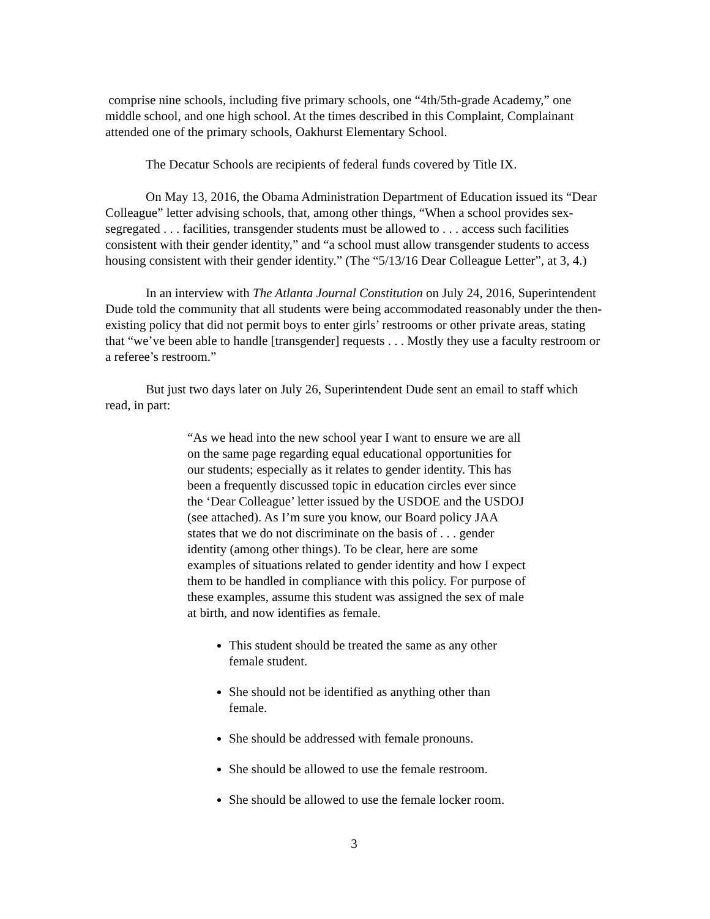comprise nine schools, including five primary schools, one “4th/5th-grade Academy,” one middle school, and one high school. At the times described in this Complaint, Complainant attended one of the primary schools, Oakhurst Elementary School.
The Decatur Schools are recipients of federal funds covered by Title IX.
On May 13, 2016, the Obama Administration Department of Education issued its “Dear Colleague” letter advising schools, that, among other things, “When a school provides sex-segregated . . . facilities, transgender students must be allowed to . . . access such facilities consistent with their gender identity,” and “a school must allow transgender students to access housing consistent with their gender identity.” (The “5/13/16 Dear Colleague Letter”, at 3, 4.)
In an interview with The Atlanta Journal Constitution on July 24, 2016, Superintendent Dude told the community that all students were being accommodated reasonably under the then-existing policy that did not permit boys to enter girls’ restrooms or other private areas, stating that “we’ve been able to handle [transgender] requests . . . Mostly they use a faculty restroom or a referee’s restroom.”
But just two days later on July 26, Superintendent Dude sent an email to staff which read, in part:
“As we head into the new school year I want to ensure we are all on the same page regarding equal educational opportunities for our students; especially as it relates to gender identity. This has been a frequently discussed topic in education circles ever since the ‘Dear Colleague’ letter issued by the USDOE and the USDOJ (see attached). As I’m sure you know, our Board policy JAA states that we do not discriminate on the basis of . . . gender identity (among other things). To be clear, here are some examples of situations related to gender identity and how I expect them to be handled in compliance with this policy. For purpose of these examples, assume this student was assigned the sex of male at birth, and now identifies as female.
This student should be treated the same as any other female student.
She should not be identified as anything other than female.
She should be addressed with female pronouns.
She should be allowed to use the female restroom.
She should be allowed to use the female locker room.
3